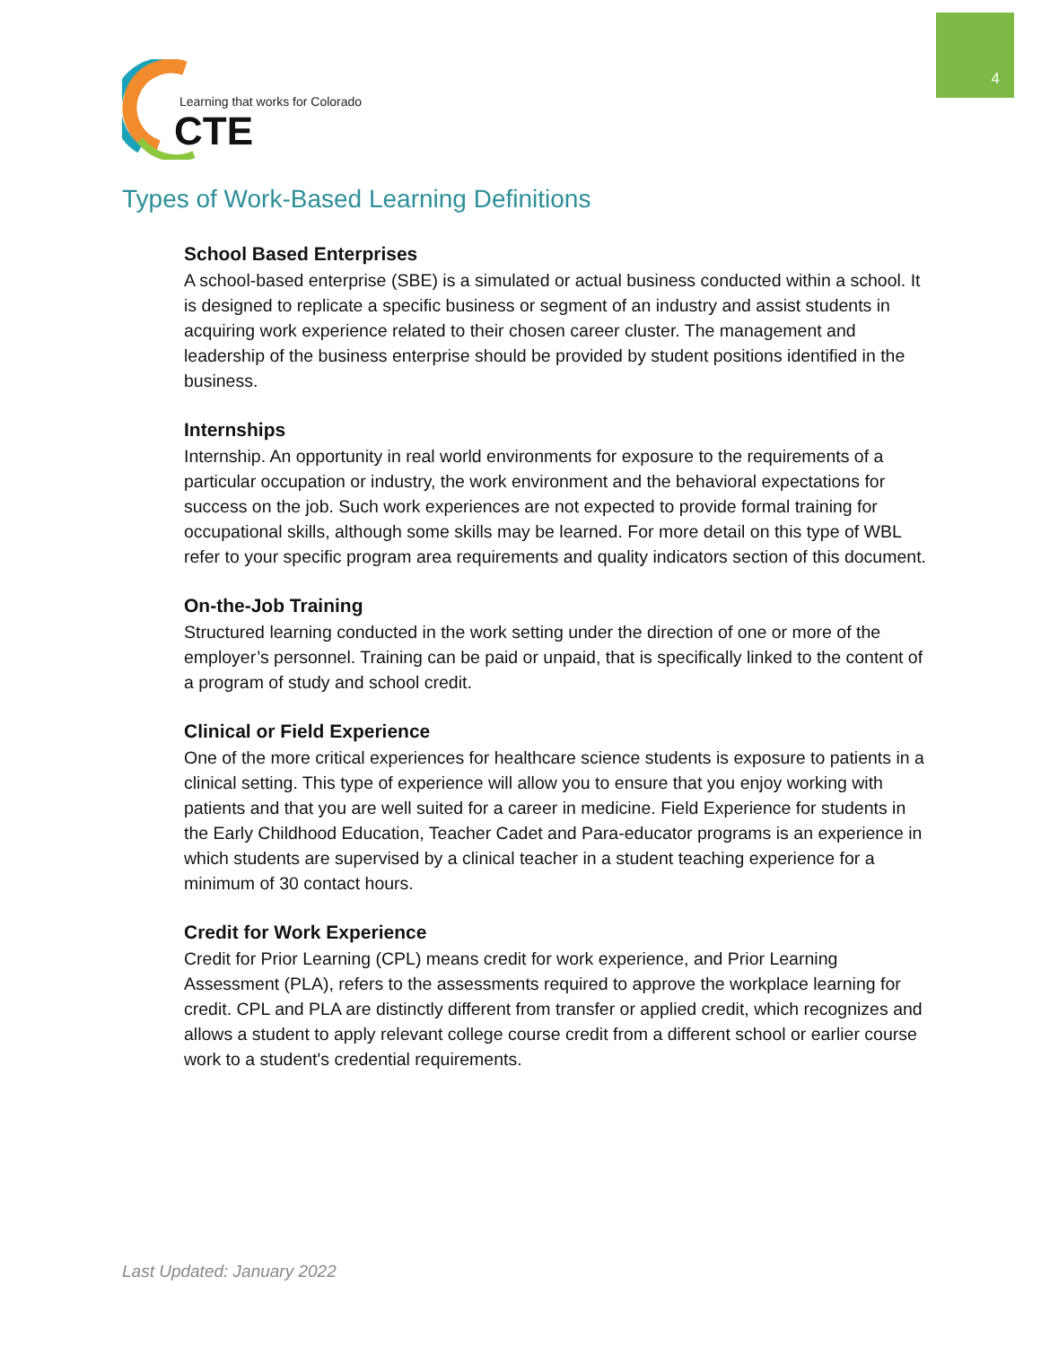4
Learning that works for Colorado
CTE
Types of Work-Based Learning Definitions
School Based Enterprises
A school-based enterprise (SBE) is a simulated or actual business conducted within a school. It is designed to replicate a specific business or segment of an industry and assist students in acquiring work experience related to their chosen career cluster. The management and leadership of the business enterprise should be provided by student positions identified in the business.
Internships
Internship. An opportunity in real world environments for exposure to the requirements of a particular occupation or industry, the work environment and the behavioral expectations for success on the job. Such work experiences are not expected to provide formal training for occupational skills, although some skills may be learned. For more detail on this type of WBL refer to your specific program area requirements and quality indicators section of this document.
On-the-Job Training
Structured learning conducted in the work setting under the direction of one or more of the employer’s personnel. Training can be paid or unpaid, that is specifically linked to the content of a program of study and school credit.
Clinical or Field Experience
One of the more critical experiences for healthcare science students is exposure to patients in a clinical setting. This type of experience will allow you to ensure that you enjoy working with patients and that you are well suited for a career in medicine. Field Experience for students in the Early Childhood Education, Teacher Cadet and Para-educator programs is an experience in which students are supervised by a clinical teacher in a student teaching experience for a minimum of 30 contact hours.
Credit for Work Experience
Credit for Prior Learning (CPL) means credit for work experience, and Prior Learning Assessment (PLA), refers to the assessments required to approve the workplace learning for credit. CPL and PLA are distinctly different from transfer or applied credit, which recognizes and allows a student to apply relevant college course credit from a different school or earlier course work to a student's credential requirements.
Last Updated: January 2022